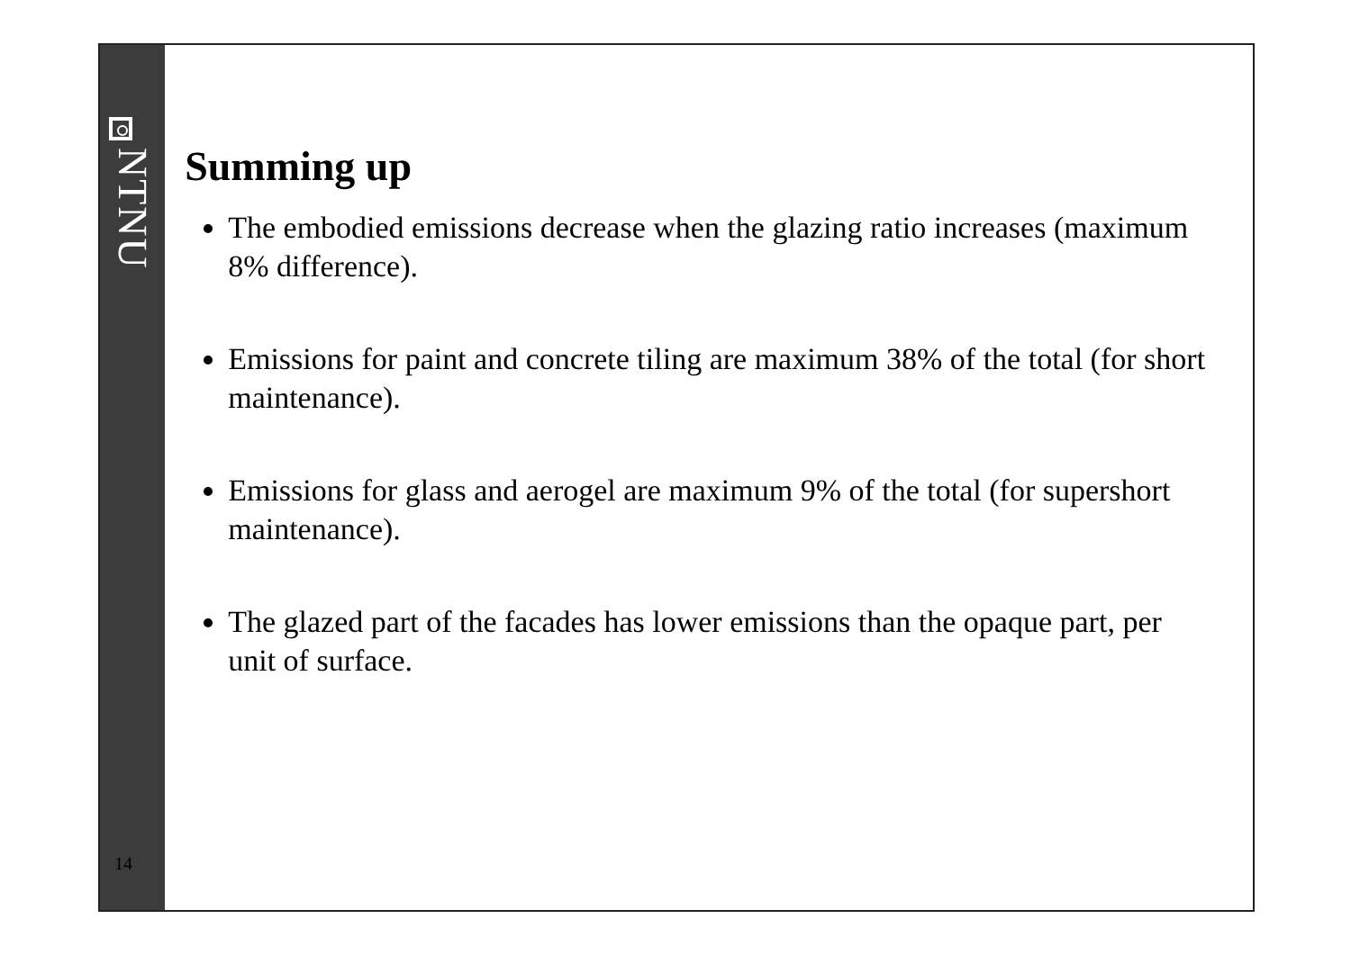NTNU
14
Summing up
The embodied emissions decrease when the glazing ratio increases (maximum 8% difference).
Emissions for paint and concrete tiling are maximum 38% of the total (for short maintenance).
Emissions for glass and aerogel are maximum 9% of the total (for supershort maintenance).
The glazed part of the facades has lower emissions than the opaque part, per unit of surface.